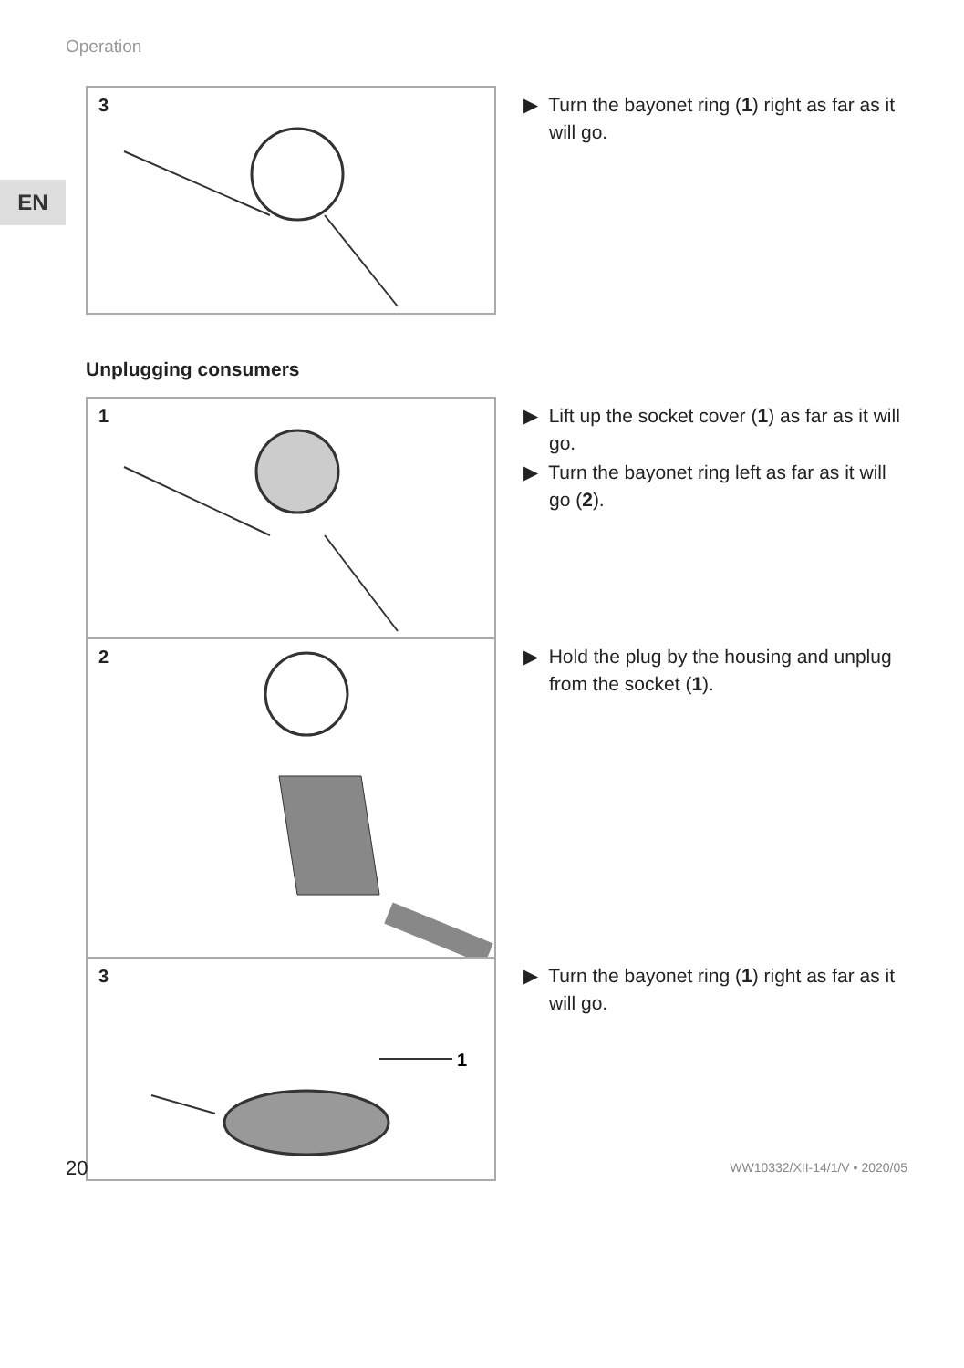Operation
EN
3
▶ Turn the bayonet ring (1) right as far as it will go.
Unplugging consumers
1
▶ Lift up the socket cover (1) as far as it will go.
▶ Turn the bayonet ring left as far as it will go (2).
2
▶ Hold the plug by the housing and unplug from the socket (1).
3
1
▶ Turn the bayonet ring (1) right as far as it will go.
20 WW10332/XII-14/1/V • 2020/05